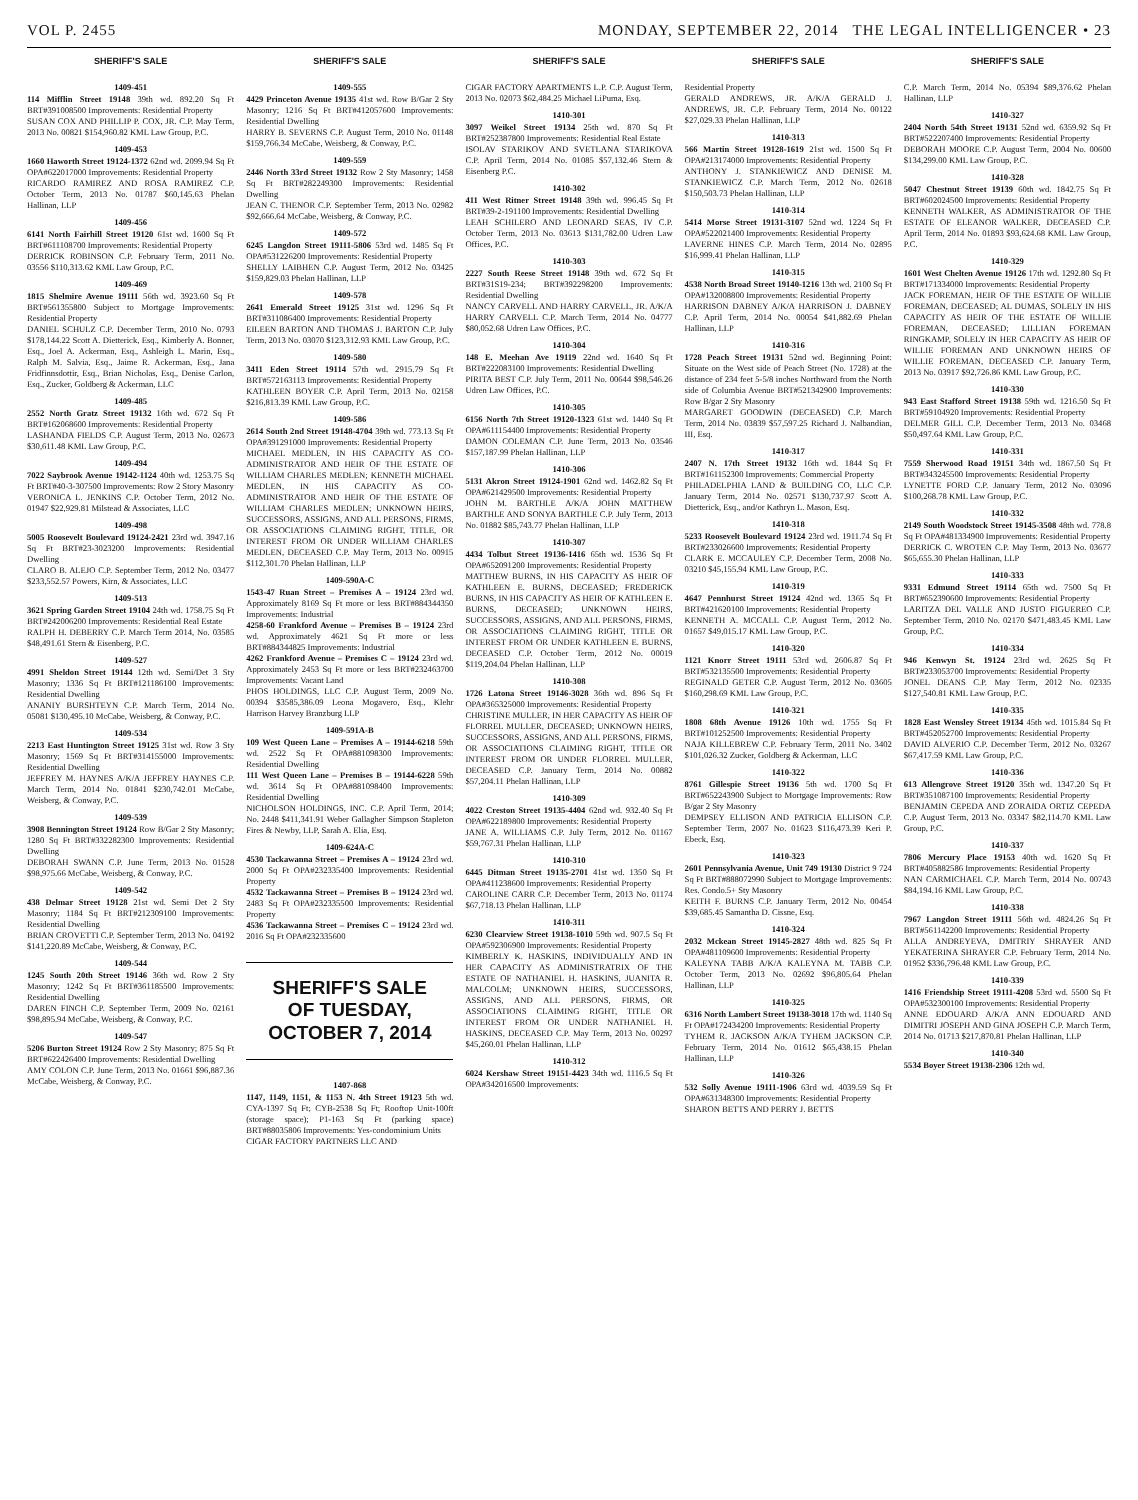VOL P. 2455 MONDAY, SEPTEMBER 22, 2014 THE LEGAL INTELLIGENCER • 23
SHERIFF'S SALE
1409-451
114 Mifflin Street 19148 39th wd. 892.20 Sq Ft BRT#391008500 Improvements: Residential Property
SUSAN COX AND PHILLIP P. COX, JR. C.P. May Term, 2013 No. 00821 $154,960.82 KML Law Group, P.C.
1409-453
1660 Haworth Street 19124-1372 62nd wd. 2099.94 Sq Ft OPA#622017000 Improvements: Residential Property
RICARDO RAMIREZ AND ROSA RAMIREZ C.P. October Term, 2013 No. 01787 $60,145.63 Phelan Hallinan, LLP
1409-456
6141 North Fairhill Street 19120 61st wd. 1600 Sq Ft BRT#611108700 Improvements: Residential Property
DERRICK ROBINSON C.P. February Term, 2011 No. 03556 $110,313.62 KML Law Group, P.C.
1409-469
1815 Shelmire Avenue 19111 56th wd. 3923.60 Sq Ft BRT#561355800 Subject to Mortgage Improvements: Residential Property
DANIEL SCHULZ C.P. December Term, 2010 No. 0793 $178,144.22 Scott A. Dietterick, Esq., Kimberly A. Bonner, Esq., Joel A. Ackerman, Esq., Ashleigh L. Marin, Esq., Ralph M. Salvia, Esq., Jaime R. Ackerman, Esq., Jana Fridfinnsdottir, Esq., Brian Nicholas, Esq., Denise Carlon, Esq., Zucker, Goldberg & Ackerman, LLC
1409-485
2552 North Gratz Street 19132 16th wd. 672 Sq Ft BRT#162068600 Improvements: Residential Property
LASHANDA FIELDS C.P. August Term, 2013 No. 02673 $30,611.48 KML Law Group, P.C.
1409-494
7022 Saybrook Avenue 19142-1124 40th wd. 1253.75 Sq Ft BRT#40-3-307500 Improvements: Row 2 Story Masonry
VERONICA L. JENKINS C.P. October Term, 2012 No. 01947 $22,929.81 Milstead & Associates, LLC
1409-498
5005 Roosevelt Boulevard 19124-2421 23rd wd. 3947.16 Sq Ft BRT#23-3023200 Improvements: Residential Dwelling
CLARO B. ALEJO C.P. September Term, 2012 No. 03477 $233,552.57 Powers, Kirn, & Associates, LLC
1409-513
3621 Spring Garden Street 19104 24th wd. 1758.75 Sq Ft BRT#242006200 Improvements: Residential Real Estate
RALPH H. DEBERRY C.P. March Term 2014, No. 03585 $48,491.61 Stern & Eisenberg, P.C.
1409-527
4991 Sheldon Street 19144 12th wd. Semi/Det 3 Sty Masonry; 1336 Sq Ft BRT#121186100 Improvements: Residential Dwelling
ANANIY BURSHTEYN C.P. March Term, 2014 No. 05081 $130,495.10 McCabe, Weisberg, & Conway, P.C.
1409-534
2213 East Huntington Street 19125 31st wd. Row 3 Sty Masonry; 1569 Sq Ft BRT#314155000 Improvements: Residential Dwelling
JEFFREY M. HAYNES A/K/A JEFFREY HAYNES C.P. March Term, 2014 No. 01841 $230,742.01 McCabe, Weisberg, & Conway, P.C.
1409-539
3908 Bennington Street 19124 Row B/Gar 2 Sty Masonry; 1280 Sq Ft BRT#332282300 Improvements: Residential Dwelling
DEBORAH SWANN C.P. June Term, 2013 No. 01528 $98,975.66 McCabe, Weisberg, & Conway, P.C.
1409-542
438 Delmar Street 19128 21st wd. Semi Det 2 Sty Masonry; 1184 Sq Ft BRT#212309100 Improvements: Residential Dwelling
BRIAN CROVETTI C.P. September Term, 2013 No. 04192 $141,220.89 McCabe, Weisberg, & Conway, P.C.
1409-544
1245 South 20th Street 19146 36th wd. Row 2 Sty Masonry; 1242 Sq Ft BRT#361185500 Improvements: Residential Dwelling
DAREN FINCH C.P. September Term, 2009 No. 02161 $98,895.94 McCabe, Weisberg, & Conway, P.C.
1409-547
5206 Burton Street 19124 Row 2 Sty Masonry; 875 Sq Ft BRT#622426400 Improvements: Residential Dwelling
AMY COLON C.P. June Term, 2013 No. 01661 $96,887.36 McCabe, Weisberg, & Conway, P.C.
SHERIFF'S SALE
1409-555
4429 Princeton Avenue 19135 41st wd. Row B/Gar 2 Sty Masonry; 1216 Sq Ft BRT#412057600 Improvements: Residential Dwelling
HARRY B. SEVERNS C.P. August Term, 2010 No. 01148 $159,766.34 McCabe, Weisberg, & Conway, P.C.
1409-559
2446 North 33rd Street 19132 Row 2 Sty Masonry; 1458 Sq Ft BRT#282249300 Improvements: Residential Dwelling
JEAN C. THENOR C.P. September Term, 2013 No. 02982 $92,666.64 McCabe, Weisberg, & Conway, P.C.
1409-572
6245 Langdon Street 19111-5806 53rd wd. 1485 Sq Ft OPA#531226200 Improvements: Residential Property
SHELLY LAIBHEN C.P. August Term, 2012 No. 03425 $159,829.03 Phelan Hallinan, LLP
1409-578
2641 Emerald Street 19125 31st wd. 1296 Sq Ft BRT#311086400 Improvements: Residential Property
EILEEN BARTON AND THOMAS J. BARTON C.P. July Term, 2013 No. 03070 $123,312.93 KML Law Group, P.C.
1409-580
3411 Eden Street 19114 57th wd. 2915.79 Sq Ft BRT#572163113 Improvements: Residential Property
KATHLEEN BOYER C.P. April Term, 2013 No. 02158 $216,813.39 KML Law Group, P.C.
1409-586
2614 South 2nd Street 19148-4704 39th wd. 773.13 Sq Ft OPA#391291000 Improvements: Residential Property
MICHAEL MEDLEN, IN HIS CAPACITY AS CO-ADMINISTRATOR AND HEIR OF THE ESTATE OF WILLIAM CHARLES MEDLEN; KENNETH MICHAEL MEDLEN, IN HIS CAPACITY AS CO-ADMINISTRATOR AND HEIR OF THE ESTATE OF WILLIAM CHARLES MEDLEN; UNKNOWN HEIRS, SUCCESSORS, ASSIGNS, AND ALL PERSONS, FIRMS, OR ASSOCIATIONS CLAIMING RIGHT, TITLE, OR INTEREST FROM OR UNDER WILLIAM CHARLES MEDLEN, DECEASED C.P. May Term, 2013 No. 00915 $112,301.70 Phelan Hallinan, LLP
1409-590A-C
1543-47 Ruan Street – Premises A – 19124 23rd wd. Approximately 8169 Sq Ft more or less BRT#884344350 Improvements: Industrial
4258-60 Frankford Avenue – Premises B – 19124 23rd wd. Approximately 4621 Sq Ft more or less BRT#884344825 Improvements: Industrial
4262 Frankford Avenue – Premises C – 19124 23rd wd. Approximately 2453 Sq Ft more or less BRT#232463700 Improvements: Vacant Land
PHOS HOLDINGS, LLC C.P. August Term, 2009 No. 00394 $3585,386.09 Leona Mogavero, Esq., Klehr Harrison Harvey Branzburg LLP
1409-591A-B
109 West Queen Lane – Premises A – 19144-6218 59th wd. 2522 Sq Ft OPA#881098300 Improvements: Residential Dwelling
111 West Queen Lane – Premises B – 19144-6228 59th wd. 3614 Sq Ft OPA#881098400 Improvements: Residential Dwelling
NICHOLSON HOLDINGS, INC. C.P. April Term, 2014; No. 2448 $411,341.91 Weber Gallagher Simpson Stapleton Fires & Newby, LLP, Sarah A. Elia, Esq.
1409-624A-C
4530 Tackawanna Street – Premises A – 19124 23rd wd. 2000 Sq Ft OPA#232335400 Improvements: Residential Property
4532 Tackawanna Street – Premises B – 19124 23rd wd. 2483 Sq Ft OPA#232335500 Improvements: Residential Property
4536 Tackawanna Street – Premises C – 19124 23rd wd. 2016 Sq Ft OPA#232335600
SHERIFF'S SALE
OF TUESDAY,
OCTOBER 7, 2014
1407-868
1147, 1149, 1151, & 1153 N. 4th Street 19123 5th wd. CYA-1397 Sq Ft; CYB-2538 Sq Ft; Rooftop Unit-100ft (storage space); P1-163 Sq Ft (parking space) BRT#88035806 Improvements: Yes-condominium Units
CIGAR FACTORY PARTNERS LLC AND
SHERIFF'S SALE
CIGAR FACTORY APARTMENTS L.P. C.P. August Term, 2013 No. 02073 $62,484.25 Michael LiPuma, Esq.
1410-301
3097 Weikel Street 19134 25th wd. 870 Sq Ft BRT#252387800 Improvements: Residential Real Estate
ISOLAV STARIKOV AND SVETLANA STARIKOVA C.P. April Term, 2014 No. 01085 $57,132.46 Stern & Eisenberg P.C.
1410-302
411 West Ritner Street 19148 39th wd. 996.45 Sq Ft BRT#39-2-191100 Improvements: Residential Dwelling
LEAH SCHILERO AND LEONARD SEAS, IV C.P. October Term, 2013 No. 03613 $131,782.00 Udren Law Offices, P.C.
1410-303
2227 South Reese Street 19148 39th wd. 672 Sq Ft BRT#31S19-234; BRT#392298200 Improvements: Residential Dwelling
NANCY CARVELL AND HARRY CARVELL, JR. A/K/A HARRY CARVELL C.P. March Term, 2014 No. 04777 $80,052.68 Udren Law Offices, P.C.
1410-304
148 E. Meehan Ave 19119 22nd wd. 1640 Sq Ft BRT#222083100 Improvements: Residential Dwelling
PIRITA BEST C.P. July Term, 2011 No. 00644 $98,546.26 Udren Law Offices, P.C.
1410-305
6156 North 7th Street 19120-1323 61st wd. 1440 Sq Ft OPA#611154400 Improvements: Residential Property
DAMON COLEMAN C.P. June Term, 2013 No. 03546 $157,187.99 Phelan Hallinan, LLP
1410-306
5131 Akron Street 19124-1901 62nd wd. 1462.82 Sq Ft OPA#621429500 Improvements: Residential Property
JOHN M. BARTHLE A/K/A JOHN MATTHEW BARTHLE AND SONYA BARTHLE C.P. July Term, 2013 No. 01882 $85,743.77 Phelan Hallinan, LLP
1410-307
4434 Tolbut Street 19136-1416 65th wd. 1536 Sq Ft OPA#652091200 Improvements: Residential Property
MATTHEW BURNS, IN HIS CAPACITY AS HEIR OF KATHLEEN E. BURNS, DECEASED; FREDERICK BURNS, IN HIS CAPACITY AS HEIR OF KATHLEEN E. BURNS, DECEASED; UNKNOWN HEIRS, SUCCESSORS, ASSIGNS, AND ALL PERSONS, FIRMS, OR ASSOCIATIONS CLAIMING RIGHT, TITLE OR INTEREST FROM OR UNDER KATHLEEN E. BURNS, DECEASED C.P. October Term, 2012 No. 00019 $119,204.04 Phelan Hallinan, LLP
1410-308
1726 Latona Street 19146-3028 36th wd. 896 Sq Ft OPA#365325000 Improvements: Residential Property
CHRISTINE MULLER, IN HER CAPACITY AS HEIR OF FLORREL MULLER, DECEASED; UNKNOWN HEIRS, SUCCESSORS, ASSIGNS, AND ALL PERSONS, FIRMS, OR ASSOCIATIONS CLAIMING RIGHT, TITLE OR INTEREST FROM OR UNDER FLORREL MULLER, DECEASED C.P. January Term, 2014 No. 00882 $57,204.11 Phelan Hallinan, LLP
1410-309
4022 Creston Street 19135-4404 62nd wd. 932.40 Sq Ft OPA#622189800 Improvements: Residential Property
JANE A. WILLIAMS C.P. July Term, 2012 No. 01167 $59,767.31 Phelan Hallinan, LLP
1410-310
6445 Ditman Street 19135-2701 41st wd. 1350 Sq Ft OPA#411238600 Improvements: Residential Property
CAROLINE CARR C.P. December Term, 2013 No. 01174 $67,718.13 Phelan Hallinan, LLP
1410-311
6230 Clearview Street 19138-1010 59th wd. 907.5 Sq Ft OPA#592306900 Improvements: Residential Property
KIMBERLY K. HASKINS, INDIVIDUALLY AND IN HER CAPACITY AS ADMINISTRATRIX OF THE ESTATE OF NATHANIEL H. HASKINS, JUANITA R. MALCOLM; UNKNOWN HEIRS, SUCCESSORS, ASSIGNS, AND ALL PERSONS, FIRMS, OR ASSOCIATIONS CLAIMING RIGHT, TITLE OR INTEREST FROM OR UNDER NATHANIEL H. HASKINS, DECEASED C.P. May Term, 2013 No. 00297 $45,260.01 Phelan Hallinan, LLP
1410-312
6024 Kershaw Street 19151-4423 34th wd. 1116.5 Sq Ft OPA#342016500 Improvements:
SHERIFF'S SALE
Residential Property
GERALD ANDREWS, JR. A/K/A GERALD J. ANDREWS, JR. C.P. February Term, 2014 No. 00122 $27,029.33 Phelan Hallinan, LLP
1410-313
566 Martin Street 19128-1619 21st wd. 1500 Sq Ft OPA#213174000 Improvements: Residential Property
ANTHONY J. STANKIEWICZ AND DENISE M. STANKIEWICZ C.P. March Term, 2012 No. 02618 $150,503.73 Phelan Hallinan, LLP
1410-314
5414 Morse Street 19131-3107 52nd wd. 1224 Sq Ft OPA#522021400 Improvements: Residential Property
LAVERNE HINES C.P. March Term, 2014 No. 02895 $16,999.41 Phelan Hallinan, LLP
1410-315
4538 North Broad Street 19140-1216 13th wd. 2100 Sq Ft OPA#132008800 Improvements: Residential Property
HARRISON DABNEY A/K/A HARRISON J. DABNEY C.P. April Term, 2014 No. 00054 $41,882.69 Phelan Hallinan, LLP
1410-316
1728 Peach Street 19131 52nd wd. Beginning Point: Situate on the West side of Peach Street (No. 1728) at the distance of 234 feet 5-5/8 inches Northward from the North side of Columbia Avenue BRT#521342900 Improvements: Row B/gar 2 Sty Masonry
MARGARET GOODWIN (DECEASED) C.P. March Term, 2014 No. 03839 $57,597.25 Richard J. Nalbandian, III, Esq.
1410-317
2407 N. 17th Street 19132 16th wd. 1844 Sq Ft BRT#161152300 Improvements: Commercial Property
PHILADELPHIA LAND & BUILDING CO, LLC C.P. January Term, 2014 No. 02571 $130,737.97 Scott A. Dietterick, Esq., and/or Kathryn L. Mason, Esq.
1410-318
5233 Roosevelt Boulevard 19124 23rd wd. 1911.74 Sq Ft BRT#233026600 Improvements: Residential Property
CLARK E. MCCAULEY C.P. December Term, 2008 No. 03210 $45,155.94 KML Law Group, P.C.
1410-319
4647 Pennhurst Street 19124 42nd wd. 1365 Sq Ft BRT#421620100 Improvements: Residential Property
KENNETH A. MCCALL C.P. August Term, 2012 No. 01657 $49,015.17 KML Law Group, P.C.
1410-320
1121 Knorr Street 19111 53rd wd. 2606.87 Sq Ft BRT#532135500 Improvements: Residential Property
REGINALD GETER C.P. August Term, 2012 No. 03605 $160,298.69 KML Law Group, P.C.
1410-321
1808 68th Avenue 19126 10th wd. 1755 Sq Ft BRT#101252500 Improvements: Residential Property
NAJA KILLEBREW C.P. February Term, 2011 No. 3402 $101,026.32 Zucker, Goldberg & Ackerman, LLC
1410-322
8761 Gillespie Street 19136 5th wd. 1700 Sq Ft BRT#652243900 Subject to Mortgage Improvements: Row B/gar 2 Sty Masonry
DEMPSEY ELLISON AND PATRICIA ELLISON C.P. September Term, 2007 No. 01623 $116,473.39 Keri P. Ebeck, Esq.
1410-323
2601 Pennsylvania Avenue, Unit 749 19130 District 9 724 Sq Ft BRT#888072990 Subject to Mortgage Improvements: Res. Condo.5+ Sty Masonry
KEITH F. BURNS C.P. January Term, 2012 No. 00454 $39,685.45 Samantha D. Cissne, Esq.
1410-324
2032 Mckean Street 19145-2827 48th wd. 825 Sq Ft OPA#481109600 Improvements: Residential Property
KALEYNA TABB A/K/A KALEYNA M. TABB C.P. October Term, 2013 No. 02692 $96,805.64 Phelan Hallinan, LLP
1410-325
6316 North Lambert Street 19138-3018 17th wd. 1140 Sq Ft OPA#172434200 Improvements: Residential Property
TYHEM R. JACKSON A/K/A TYHEM JACKSON C.P. February Term, 2014 No. 01612 $65,438.15 Phelan Hallinan, LLP
1410-326
532 Solly Avenue 19111-1906 63rd wd. 4039.59 Sq Ft OPA#631348300 Improvements: Residential Property
SHARON BETTS AND PERRY J. BETTS
SHERIFF'S SALE
C.P. March Term, 2014 No. 05394 $89,376.62 Phelan Hallinan, LLP
1410-327
2404 North 54th Street 19131 52nd wd. 6359.92 Sq Ft BRT#522207400 Improvements: Residential Property
DEBORAH MOORE C.P. August Term, 2004 No. 00600 $134,299.00 KML Law Group, P.C.
1410-328
5047 Chestnut Street 19139 60th wd. 1842.75 Sq Ft BRT#602024500 Improvements: Residential Property
KENNETH WALKER, AS ADMINISTRATOR OF THE ESTATE OF ELEANOR WALKER, DECEASED C.P. April Term, 2014 No. 01893 $93,624.68 KML Law Group, P.C.
1410-329
1601 West Chelten Avenue 19126 17th wd. 1292.80 Sq Ft BRT#171334000 Improvements: Residential Property
JACK FOREMAN, HEIR OF THE ESTATE OF WILLIE FOREMAN, DECEASED; AL DUMAS, SOLELY IN HIS CAPACITY AS HEIR OF THE ESTATE OF WILLIE FOREMAN, DECEASED; LILLIAN FOREMAN RINGKAMP, SOLELY IN HER CAPACITY AS HEIR OF WILLIE FOREMAN AND UNKNOWN HEIRS OF WILLIE FOREMAN, DECEASED C.P. January Term, 2013 No. 03917 $92,726.86 KML Law Group, P.C.
1410-330
943 East Stafford Street 19138 59th wd. 1216.50 Sq Ft BRT#59104920 Improvements: Residential Property
DELMER GILL C.P. December Term, 2013 No. 03468 $50,497.64 KML Law Group, P.C.
1410-331
7559 Sherwood Road 19151 34th wd. 1867.50 Sq Ft BRT#343245500 Improvements: Residential Property
LYNETTE FORD C.P. January Term, 2012 No. 03096 $100,268.78 KML Law Group, P.C.
1410-332
2149 South Woodstock Street 19145-3508 48th wd. 778.8 Sq Ft OPA#481334900 Improvements: Residential Property
DERRICK C. WROTEN C.P. May Term, 2013 No. 03677 $65,655.30 Phelan Hallinan, LLP
1410-333
9331 Edmund Street 19114 65th wd. 7500 Sq Ft BRT#652390600 Improvements: Residential Property
LARITZA DEL VALLE AND JUSTO FIGUEREO C.P. September Term, 2010 No. 02170 $471,483.45 KML Law Group, P.C.
1410-334
946 Kenwyn St. 19124 23rd wd. 2625 Sq Ft BRT#233053700 Improvements: Residential Property
JONEL DEANS C.P. May Term, 2012 No. 02335 $127,540.81 KML Law Group, P.C.
1410-335
1828 East Wensley Street 19134 45th wd. 1015.84 Sq Ft BRT#452052700 Improvements: Residential Property
DAVID ALVERIO C.P. December Term, 2012 No. 03267 $67,417.59 KML Law Group, P.C.
1410-336
613 Allengrove Street 19120 35th wd. 1347.20 Sq Ft BRT#351087100 Improvements: Residential Property
BENJAMIN CEPEDA AND ZORAIDA ORTIZ CEPEDA C.P. August Term, 2013 No. 03347 $82,114.70 KML Law Group, P.C.
1410-337
7806 Mercury Place 19153 40th wd. 1620 Sq Ft BRT#405882586 Improvements: Residential Property
NAN CARMICHAEL C.P. March Term, 2014 No. 00743 $84,194.16 KML Law Group, P.C.
1410-338
7967 Langdon Street 19111 56th wd. 4824.26 Sq Ft BRT#561142200 Improvements: Residential Property
ALLA ANDREYEVA, DMITRIY SHRAYER AND YEKATERINA SHRAYER C.P. February Term, 2014 No. 01952 $336,796.48 KML Law Group, P.C.
1410-339
1416 Friendship Street 19111-4208 53rd wd. 5500 Sq Ft OPA#532300100 Improvements: Residential Property
ANNE EDOUARD A/K/A ANN EDOUARD AND DIMITRI JOSEPH AND GINA JOSEPH C.P. March Term, 2014 No. 01713 $217,870.81 Phelan Hallinan, LLP
1410-340
5534 Boyer Street 19138-2306 12th wd.